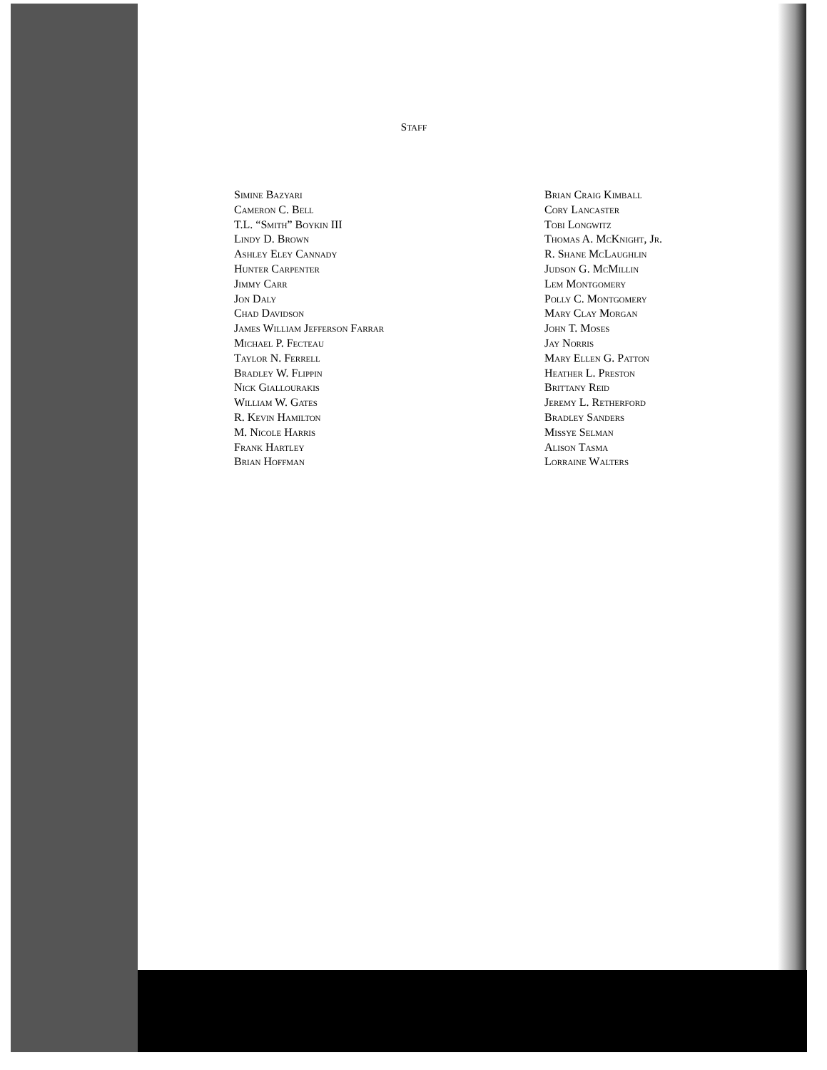STAFF
Simine Bazyari
Cameron C. Bell
T.L. “Smith” Boykin III
Lindy D. Brown
Ashley Eley Cannady
Hunter Carpenter
Jimmy Carr
Jon Daly
Chad Davidson
James William Jefferson Farrar
Michael P. Fecteau
Taylor N. Ferrell
Bradley W. Flippin
Nick Giallourakis
William W. Gates
R. Kevin Hamilton
M. Nicole Harris
Frank Hartley
Brian Hoffman
Brian Craig Kimball
Cory Lancaster
Tobi Longwitz
Thomas A. McKnight, Jr.
R. Shane McLaughlin
Judson G. McMillin
Lem Montgomery
Polly C. Montgomery
Mary Clay Morgan
John T. Moses
Jay Norris
Mary Ellen G. Patton
Heather L. Preston
Brittany Reid
Jeremy L. Retherford
Bradley Sanders
Missye Selman
Alison Tasma
Lorraine Walters